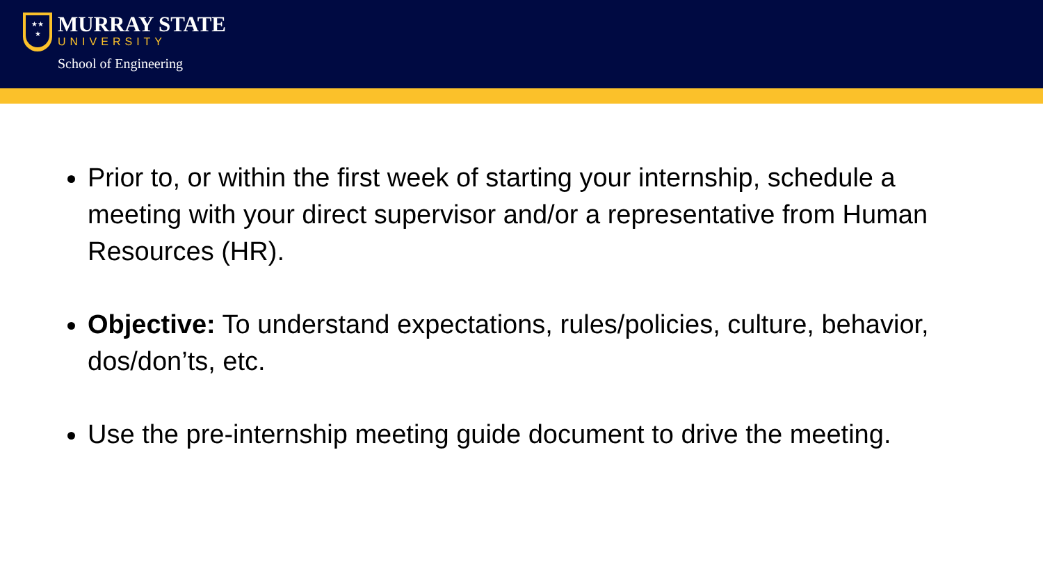★★
★
MURRAY STATE
UNIVERSITY
School of Engineering
Prior to, or within the first week of starting your internship, schedule a meeting with your direct supervisor and/or a representative from Human Resources (HR).
Objective: To understand expectations, rules/policies, culture, behavior, dos/don’ts, etc.
Use the pre-internship meeting guide document to drive the meeting.